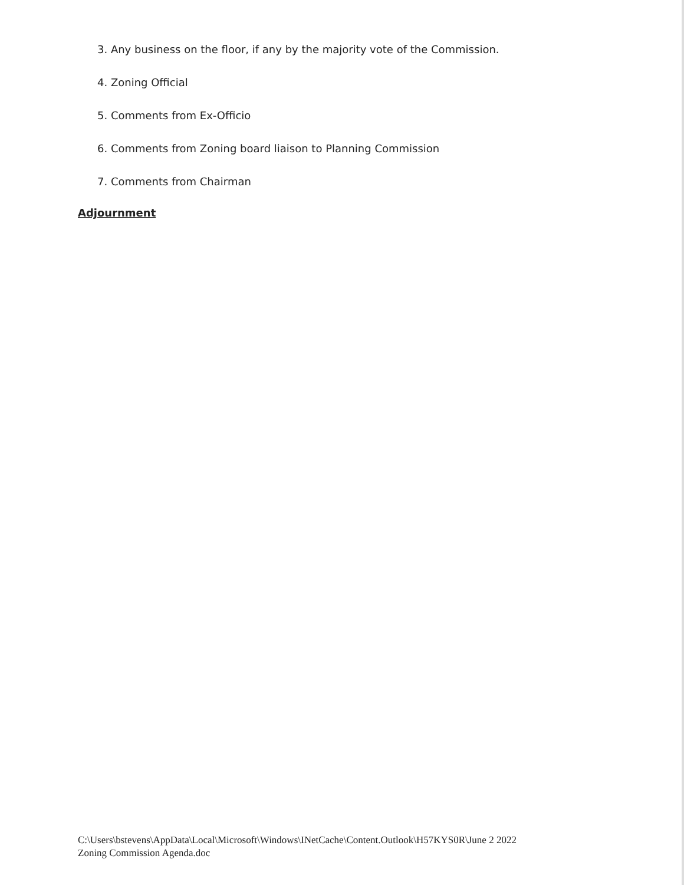3. Any business on the floor, if any by the majority vote of the Commission.
4. Zoning Official
5. Comments from Ex-Officio
6. Comments from Zoning board liaison to Planning Commission
7. Comments from Chairman
Adjournment
C:\Users\bstevens\AppData\Local\Microsoft\Windows\INetCache\Content.Outlook\H57KYS0R\June 2 2022
Zoning Commission Agenda.doc